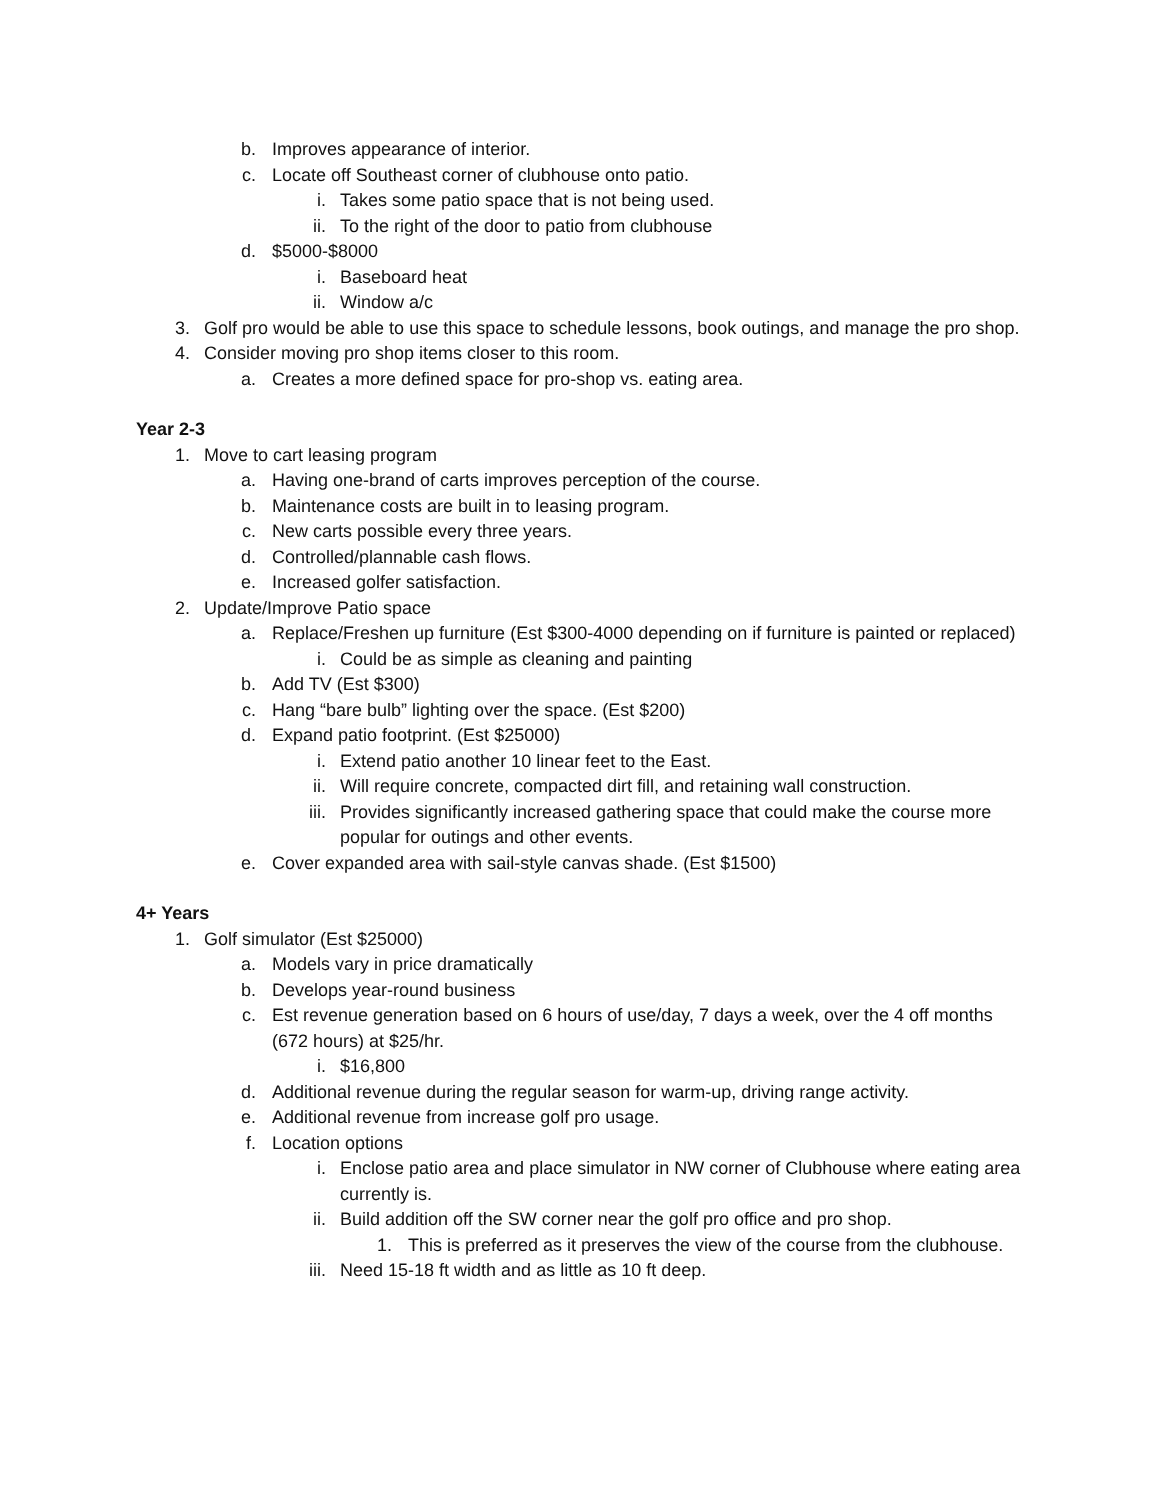b. Improves appearance of interior.
c. Locate off Southeast corner of clubhouse onto patio.
i. Takes some patio space that is not being used.
ii. To the right of the door to patio from clubhouse
d. $5000-$8000
i. Baseboard heat
ii. Window a/c
3. Golf pro would be able to use this space to schedule lessons, book outings, and manage the pro shop.
4. Consider moving pro shop items closer to this room.
a. Creates a more defined space for pro-shop vs. eating area.
Year 2-3
1. Move to cart leasing program
a. Having one-brand of carts improves perception of the course.
b. Maintenance costs are built in to leasing program.
c. New carts possible every three years.
d. Controlled/plannable cash flows.
e. Increased golfer satisfaction.
2. Update/Improve Patio space
a. Replace/Freshen up furniture (Est $300-4000 depending on if furniture is painted or replaced)
i. Could be as simple as cleaning and painting
b. Add TV (Est $300)
c. Hang “bare bulb” lighting over the space. (Est $200)
d. Expand patio footprint. (Est $25000)
i. Extend patio another 10 linear feet to the East.
ii. Will require concrete, compacted dirt fill, and retaining wall construction.
iii. Provides significantly increased gathering space that could make the course more popular for outings and other events.
e. Cover expanded area with sail-style canvas shade. (Est $1500)
4+ Years
1. Golf simulator (Est $25000)
a. Models vary in price dramatically
b. Develops year-round business
c. Est revenue generation based on 6 hours of use/day, 7 days a week, over the 4 off months (672 hours) at $25/hr.
i. $16,800
d. Additional revenue during the regular season for warm-up, driving range activity.
e. Additional revenue from increase golf pro usage.
f. Location options
i. Enclose patio area and place simulator in NW corner of Clubhouse where eating area currently is.
ii. Build addition off the SW corner near the golf pro office and pro shop.
1. This is preferred as it preserves the view of the course from the clubhouse.
iii. Need 15-18 ft width and as little as 10 ft deep.